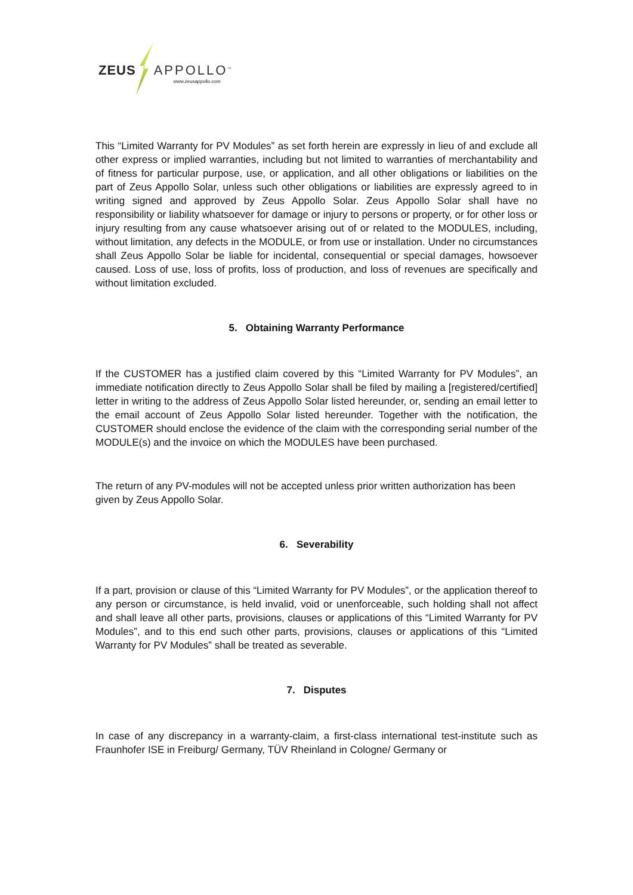ZEUS APPOLLO<sup>™</sup> www.zeusappollo.com
This “Limited Warranty for PV Modules” as set forth herein are expressly in lieu of and exclude all other express or implied warranties, including but not limited to warranties of merchantability and of fitness for particular purpose, use, or application, and all other obligations or liabilities on the part of Zeus Appollo Solar, unless such other obligations or liabilities are expressly agreed to in writing signed and approved by Zeus Appollo Solar. Zeus Appollo Solar shall have no responsibility or liability whatsoever for damage or injury to persons or property, or for other loss or injury resulting from any cause whatsoever arising out of or related to the MODULES, including, without limitation, any defects in the MODULE, or from use or installation. Under no circumstances shall Zeus Appollo Solar be liable for incidental, consequential or special damages, howsoever caused. Loss of use, loss of profits, loss of production, and loss of revenues are specifically and without limitation excluded.
5. Obtaining Warranty Performance
If the CUSTOMER has a justified claim covered by this “Limited Warranty for PV Modules”, an immediate notification directly to Zeus Appollo Solar shall be filed by mailing a [registered/certified] letter in writing to the address of Zeus Appollo Solar listed hereunder, or, sending an email letter to the email account of Zeus Appollo Solar listed hereunder. Together with the notification, the CUSTOMER should enclose the evidence of the claim with the corresponding serial number of the MODULE(s) and the invoice on which the MODULES have been purchased.
The return of any PV-modules will not be accepted unless prior written authorization has been given by Zeus Appollo Solar.
6. Severability
If a part, provision or clause of this “Limited Warranty for PV Modules”, or the application thereof to any person or circumstance, is held invalid, void or unenforceable, such holding shall not affect and shall leave all other parts, provisions, clauses or applications of this “Limited Warranty for PV Modules”, and to this end such other parts, provisions, clauses or applications of this “Limited Warranty for PV Modules” shall be treated as severable.
7. Disputes
In case of any discrepancy in a warranty-claim, a first-class international test-institute such as Fraunhofer ISE in Freiburg/ Germany, TÜV Rheinland in Cologne/ Germany or